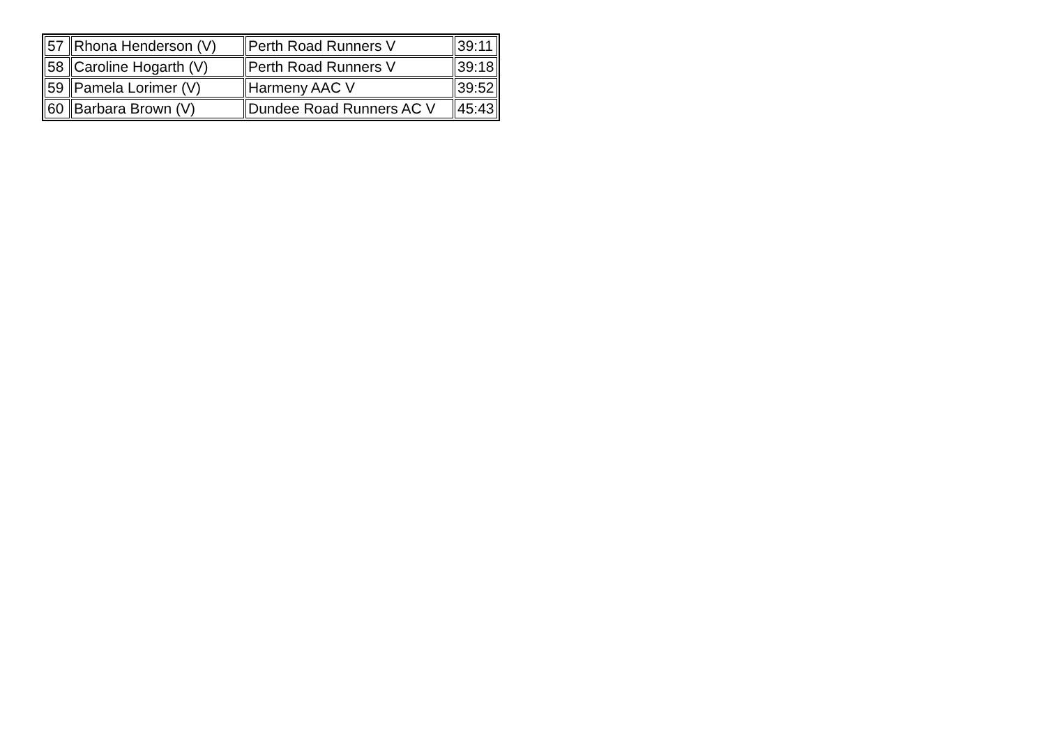| 57 | Rhona Henderson (V) | Perth Road Runners V | 39:11 |
| 58 | Caroline Hogarth (V) | Perth Road Runners V | 39:18 |
| 59 | Pamela Lorimer (V) | Harmeny AAC V | 39:52 |
| 60 | Barbara Brown (V) | Dundee Road Runners AC V | 45:43 |